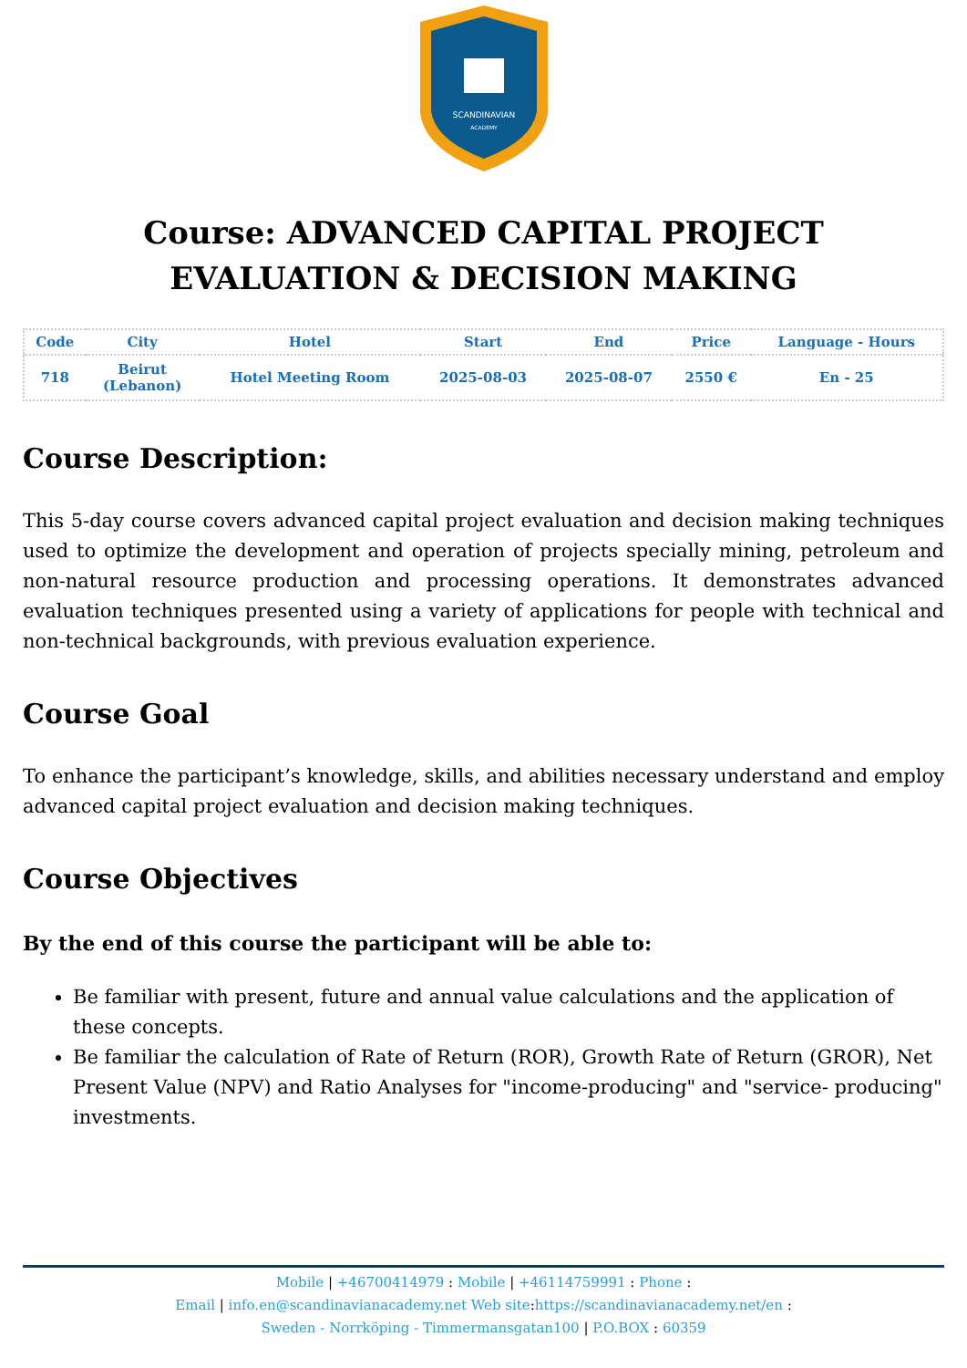SCANDINAVIAN
ACADEMY
Course: ADVANCED CAPITAL PROJECT EVALUATION & DECISION MAKING
| Code | City | Hotel | Start | End | Price | Language - Hours |
| --- | --- | --- | --- | --- | --- | --- |
| 718 | Beirut (Lebanon) | Hotel Meeting Room | 2025-08-03 | 2025-08-07 | 2550 € | En - 25 |
Course Description:
This 5-day course covers advanced capital project evaluation and decision making techniques used to optimize the development and operation of projects specially mining, petroleum and non-natural resource production and processing operations. It demonstrates advanced evaluation techniques presented using a variety of applications for people with technical and non-technical backgrounds, with previous evaluation experience.
Course Goal
To enhance the participant’s knowledge, skills, and abilities necessary understand and employ advanced capital project evaluation and decision making techniques.
Course Objectives
By the end of this course the participant will be able to:
Be familiar with present, future and annual value calculations and the application of these concepts.
Be familiar the calculation of Rate of Return (ROR), Growth Rate of Return (GROR), Net Present Value (NPV) and Ratio Analyses for "income-producing" and "service- producing" investments.
Mobile | +46700414979 : Mobile | +46114759991 : Phone :
Email | info.en@scandinavianacademy.net Web site: https://scandinavianacademy.net/en :
Sweden - Norrköping - Timmermansgatan100 | P.O.BOX : 60359